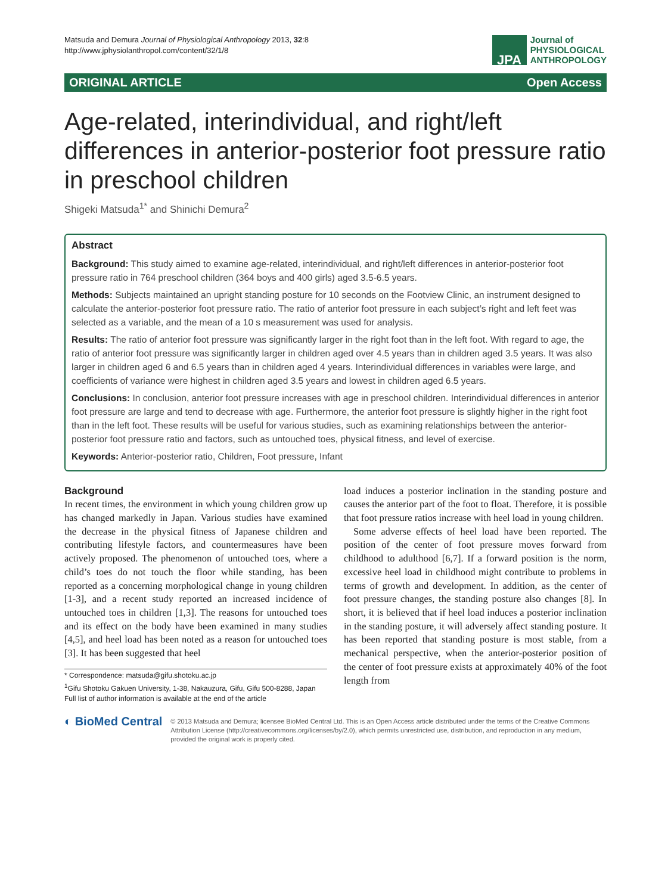Matsuda and Demura Journal of Physiological Anthropology 2013, 32:8
http://www.jphysiolanthropol.com/content/32/1/8
JPA
Journal of
PHYSIOLOGICAL
ANTHROPOLOGY
ORIGINAL ARTICLE Open Access
Age-related, interindividual, and right/left differences in anterior-posterior foot pressure ratio in preschool children
Shigeki Matsuda<sup>1*</sup> and Shinichi Demura<sup>2</sup>
Abstract
Background: This study aimed to examine age-related, interindividual, and right/left differences in anterior-posterior foot pressure ratio in 764 preschool children (364 boys and 400 girls) aged 3.5-6.5 years.
Methods: Subjects maintained an upright standing posture for 10 seconds on the Footview Clinic, an instrument designed to calculate the anterior-posterior foot pressure ratio. The ratio of anterior foot pressure in each subject’s right and left feet was selected as a variable, and the mean of a 10 s measurement was used for analysis.
Results: The ratio of anterior foot pressure was significantly larger in the right foot than in the left foot. With regard to age, the ratio of anterior foot pressure was significantly larger in children aged over 4.5 years than in children aged 3.5 years. It was also larger in children aged 6 and 6.5 years than in children aged 4 years. Interindividual differences in variables were large, and coefficients of variance were highest in children aged 3.5 years and lowest in children aged 6.5 years.
Conclusions: In conclusion, anterior foot pressure increases with age in preschool children. Interindividual differences in anterior foot pressure are large and tend to decrease with age. Furthermore, the anterior foot pressure is slightly higher in the right foot than in the left foot. These results will be useful for various studies, such as examining relationships between the anterior-posterior foot pressure ratio and factors, such as untouched toes, physical fitness, and level of exercise.
Keywords: Anterior-posterior ratio, Children, Foot pressure, Infant
Background
In recent times, the environment in which young children grow up has changed markedly in Japan. Various studies have examined the decrease in the physical fitness of Japanese children and contributing lifestyle factors, and countermeasures have been actively proposed. The phenomenon of untouched toes, where a child’s toes do not touch the floor while standing, has been reported as a concerning morphological change in young children [1-3], and a recent study reported an increased incidence of untouched toes in children [1,3]. The reasons for untouched toes and its effect on the body have been examined in many studies [4,5], and heel load has been noted as a reason for untouched toes [3]. It has been suggested that heel
* Correspondence: matsuda@gifu.shotoku.ac.jp
<sup>1</sup> Gifu Shotoku Gakuen University, 1-38, Nakauzura, Gifu, Gifu 500-8288, Japan
Full list of author information is available at the end of the article
load induces a posterior inclination in the standing posture and causes the anterior part of the foot to float. Therefore, it is possible that foot pressure ratios increase with heel load in young children.
Some adverse effects of heel load have been reported. The position of the center of foot pressure moves forward from childhood to adulthood [6,7]. If a forward position is the norm, excessive heel load in childhood might contribute to problems in terms of growth and development. In addition, as the center of foot pressure changes, the standing posture also changes [8]. In short, it is believed that if heel load induces a posterior inclination in the standing posture, it will adversely affect standing posture. It has been reported that standing posture is most stable, from a mechanical perspective, when the anterior-posterior position of the center of foot pressure exists at approximately 40% of the foot length from
◐ BioMed Central
© 2013 Matsuda and Demura; licensee BioMed Central Ltd. This is an Open Access article distributed under the terms of the Creative Commons Attribution License (http://creativecommons.org/licenses/by/2.0), which permits unrestricted use, distribution, and reproduction in any medium, provided the original work is properly cited.